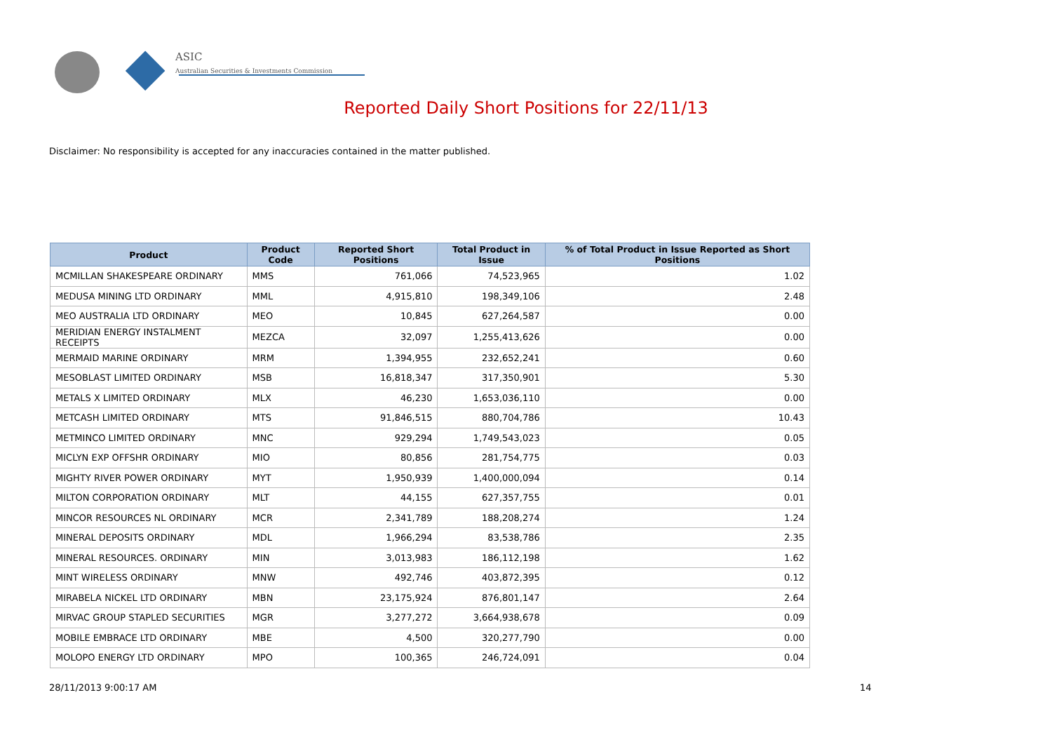ASIC
Australian Securities & Investments Commission
Reported Daily Short Positions for 22/11/13
Disclaimer: No responsibility is accepted for any inaccuracies contained in the matter published.
| Product | Product Code | Reported Short Positions | Total Product in Issue | % of Total Product in Issue Reported as Short Positions |
| --- | --- | --- | --- | --- |
| MCMILLAN SHAKESPEARE ORDINARY | MMS | 761,066 | 74,523,965 | 1.02 |
| MEDUSA MINING LTD ORDINARY | MML | 4,915,810 | 198,349,106 | 2.48 |
| MEO AUSTRALIA LTD ORDINARY | MEO | 10,845 | 627,264,587 | 0.00 |
| MERIDIAN ENERGY INSTALMENT RECEIPTS | MEZCA | 32,097 | 1,255,413,626 | 0.00 |
| MERMAID MARINE ORDINARY | MRM | 1,394,955 | 232,652,241 | 0.60 |
| MESOBLAST LIMITED ORDINARY | MSB | 16,818,347 | 317,350,901 | 5.30 |
| METALS X LIMITED ORDINARY | MLX | 46,230 | 1,653,036,110 | 0.00 |
| METCASH LIMITED ORDINARY | MTS | 91,846,515 | 880,704,786 | 10.43 |
| METMINCO LIMITED ORDINARY | MNC | 929,294 | 1,749,543,023 | 0.05 |
| MICLYN EXP OFFSHR ORDINARY | MIO | 80,856 | 281,754,775 | 0.03 |
| MIGHTY RIVER POWER ORDINARY | MYT | 1,950,939 | 1,400,000,094 | 0.14 |
| MILTON CORPORATION ORDINARY | MLT | 44,155 | 627,357,755 | 0.01 |
| MINCOR RESOURCES NL ORDINARY | MCR | 2,341,789 | 188,208,274 | 1.24 |
| MINERAL DEPOSITS ORDINARY | MDL | 1,966,294 | 83,538,786 | 2.35 |
| MINERAL RESOURCES. ORDINARY | MIN | 3,013,983 | 186,112,198 | 1.62 |
| MINT WIRELESS ORDINARY | MNW | 492,746 | 403,872,395 | 0.12 |
| MIRABELA NICKEL LTD ORDINARY | MBN | 23,175,924 | 876,801,147 | 2.64 |
| MIRVAC GROUP STAPLED SECURITIES | MGR | 3,277,272 | 3,664,938,678 | 0.09 |
| MOBILE EMBRACE LTD ORDINARY | MBE | 4,500 | 320,277,790 | 0.00 |
| MOLOPO ENERGY LTD ORDINARY | MPO | 100,365 | 246,724,091 | 0.04 |
28/11/2013 9:00:17 AM 14